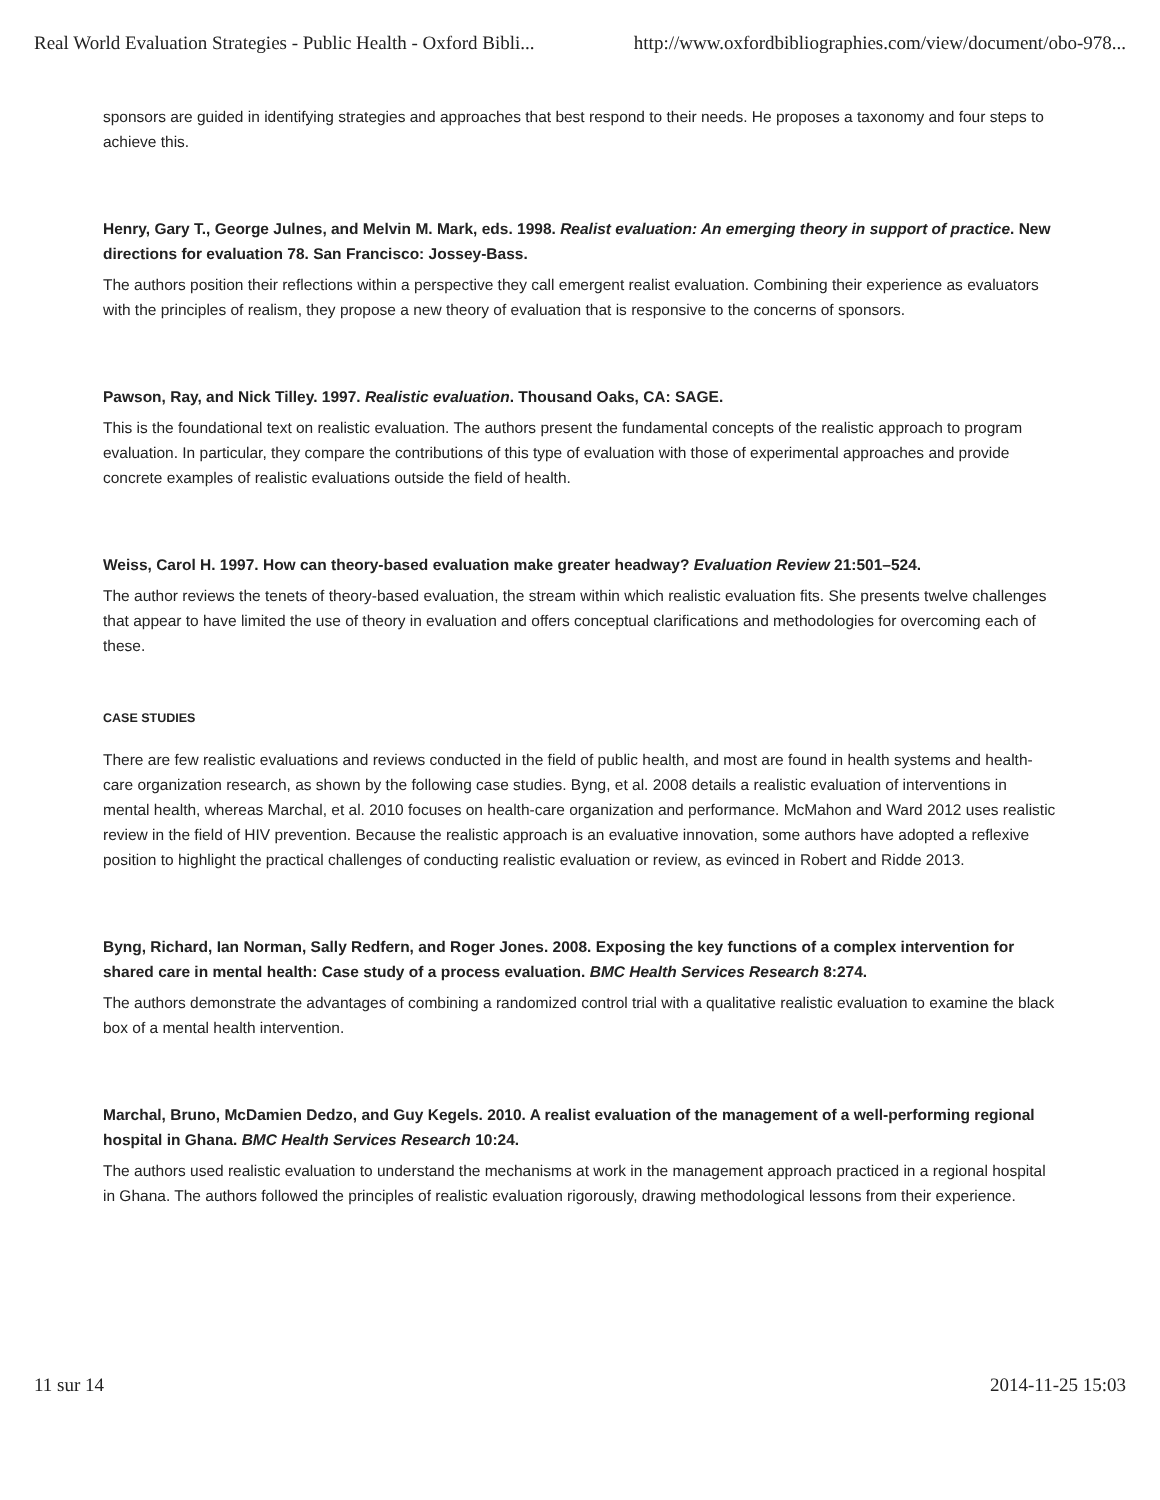Real World Evaluation Strategies - Public Health - Oxford Bibli... http://www.oxfordbibliographies.com/view/document/obo-978...
sponsors are guided in identifying strategies and approaches that best respond to their needs. He proposes a taxonomy and four steps to achieve this.
Henry, Gary T., George Julnes, and Melvin M. Mark, eds. 1998. Realist evaluation: An emerging theory in support of practice. New directions for evaluation 78. San Francisco: Jossey-Bass.
The authors position their reflections within a perspective they call emergent realist evaluation. Combining their experience as evaluators with the principles of realism, they propose a new theory of evaluation that is responsive to the concerns of sponsors.
Pawson, Ray, and Nick Tilley. 1997. Realistic evaluation. Thousand Oaks, CA: SAGE.
This is the foundational text on realistic evaluation. The authors present the fundamental concepts of the realistic approach to program evaluation. In particular, they compare the contributions of this type of evaluation with those of experimental approaches and provide concrete examples of realistic evaluations outside the field of health.
Weiss, Carol H. 1997. How can theory-based evaluation make greater headway? Evaluation Review 21:501–524.
The author reviews the tenets of theory-based evaluation, the stream within which realistic evaluation fits. She presents twelve challenges that appear to have limited the use of theory in evaluation and offers conceptual clarifications and methodologies for overcoming each of these.
CASE STUDIES
There are few realistic evaluations and reviews conducted in the field of public health, and most are found in health systems and health-care organization research, as shown by the following case studies. Byng, et al. 2008 details a realistic evaluation of interventions in mental health, whereas Marchal, et al. 2010 focuses on health-care organization and performance. McMahon and Ward 2012 uses realistic review in the field of HIV prevention. Because the realistic approach is an evaluative innovation, some authors have adopted a reflexive position to highlight the practical challenges of conducting realistic evaluation or review, as evinced in Robert and Ridde 2013.
Byng, Richard, Ian Norman, Sally Redfern, and Roger Jones. 2008. Exposing the key functions of a complex intervention for shared care in mental health: Case study of a process evaluation. BMC Health Services Research 8:274.
The authors demonstrate the advantages of combining a randomized control trial with a qualitative realistic evaluation to examine the black box of a mental health intervention.
Marchal, Bruno, McDamien Dedzo, and Guy Kegels. 2010. A realist evaluation of the management of a well-performing regional hospital in Ghana. BMC Health Services Research 10:24.
The authors used realistic evaluation to understand the mechanisms at work in the management approach practiced in a regional hospital in Ghana. The authors followed the principles of realistic evaluation rigorously, drawing methodological lessons from their experience.
11 sur 14 2014-11-25 15:03